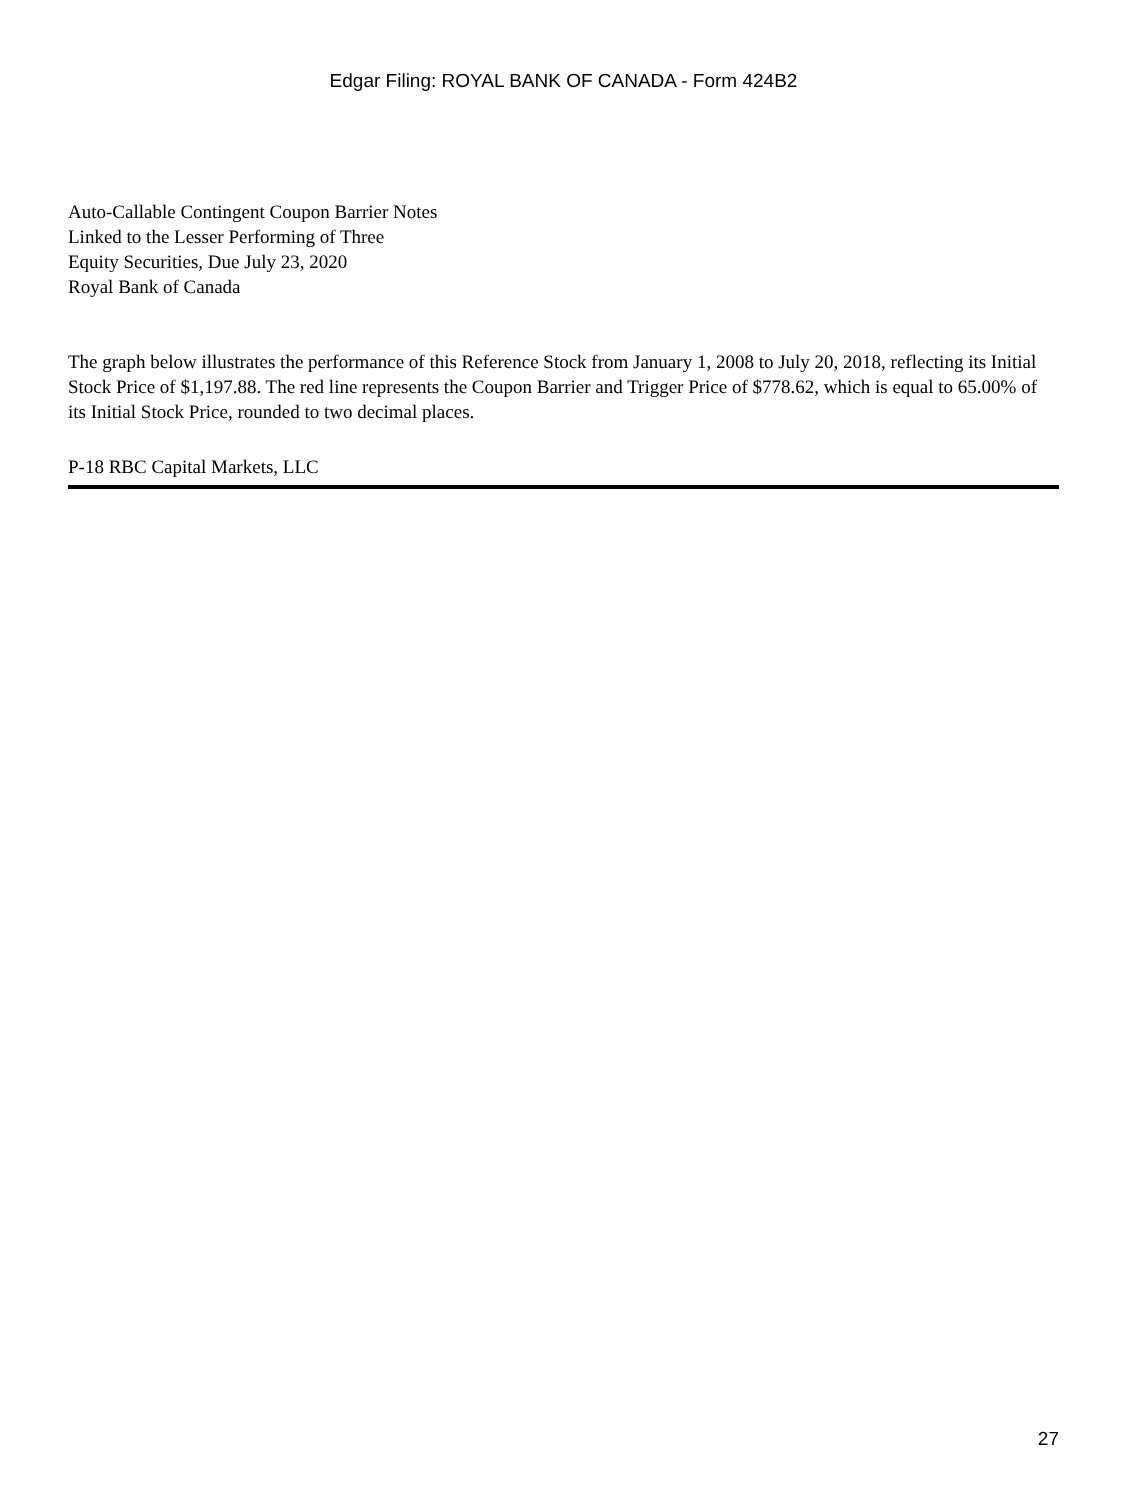Edgar Filing: ROYAL BANK OF CANADA - Form 424B2
Auto-Callable Contingent Coupon Barrier Notes
Linked to the Lesser Performing of Three
Equity Securities, Due July 23, 2020
Royal Bank of Canada
The graph below illustrates the performance of this Reference Stock from January 1, 2008 to July 20, 2018, reflecting its Initial Stock Price of $1,197.88. The red line represents the Coupon Barrier and Trigger Price of $778.62, which is equal to 65.00% of its Initial Stock Price, rounded to two decimal places.
P-18 RBC Capital Markets, LLC
27